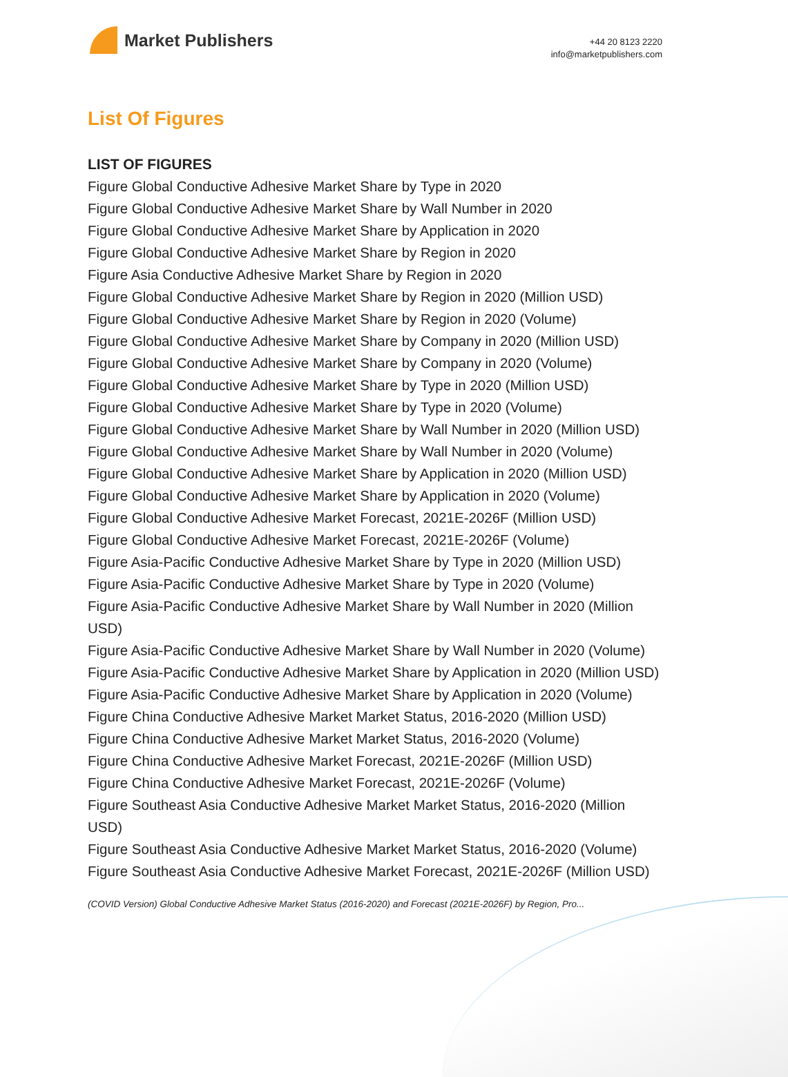Market Publishers
+44 20 8123 2220
info@marketpublishers.com
List Of Figures
LIST OF FIGURES
Figure Global Conductive Adhesive Market Share by Type in 2020
Figure Global Conductive Adhesive Market Share by Wall Number in 2020
Figure Global Conductive Adhesive Market Share by Application in 2020
Figure Global Conductive Adhesive Market Share by Region in 2020
Figure Asia Conductive Adhesive Market Share by Region in 2020
Figure Global Conductive Adhesive Market Share by Region in 2020 (Million USD)
Figure Global Conductive Adhesive Market Share by Region in 2020 (Volume)
Figure Global Conductive Adhesive Market Share by Company in 2020 (Million USD)
Figure Global Conductive Adhesive Market Share by Company in 2020 (Volume)
Figure Global Conductive Adhesive Market Share by Type in 2020 (Million USD)
Figure Global Conductive Adhesive Market Share by Type in 2020 (Volume)
Figure Global Conductive Adhesive Market Share by Wall Number in 2020 (Million USD)
Figure Global Conductive Adhesive Market Share by Wall Number in 2020 (Volume)
Figure Global Conductive Adhesive Market Share by Application in 2020 (Million USD)
Figure Global Conductive Adhesive Market Share by Application in 2020 (Volume)
Figure Global Conductive Adhesive Market Forecast, 2021E-2026F (Million USD)
Figure Global Conductive Adhesive Market Forecast, 2021E-2026F (Volume)
Figure Asia-Pacific Conductive Adhesive Market Share by Type in 2020 (Million USD)
Figure Asia-Pacific Conductive Adhesive Market Share by Type in 2020 (Volume)
Figure Asia-Pacific Conductive Adhesive Market Share by Wall Number in 2020 (Million USD)
Figure Asia-Pacific Conductive Adhesive Market Share by Wall Number in 2020 (Volume)
Figure Asia-Pacific Conductive Adhesive Market Share by Application in 2020 (Million USD)
Figure Asia-Pacific Conductive Adhesive Market Share by Application in 2020 (Volume)
Figure China Conductive Adhesive Market Market Status, 2016-2020 (Million USD)
Figure China Conductive Adhesive Market Market Status, 2016-2020 (Volume)
Figure China Conductive Adhesive Market Forecast, 2021E-2026F (Million USD)
Figure China Conductive Adhesive Market Forecast, 2021E-2026F (Volume)
Figure Southeast Asia Conductive Adhesive Market Market Status, 2016-2020 (Million USD)
Figure Southeast Asia Conductive Adhesive Market Market Status, 2016-2020 (Volume)
Figure Southeast Asia Conductive Adhesive Market Forecast, 2021E-2026F (Million USD)
(COVID Version) Global Conductive Adhesive Market Status (2016-2020) and Forecast (2021E-2026F) by Region, Pro...